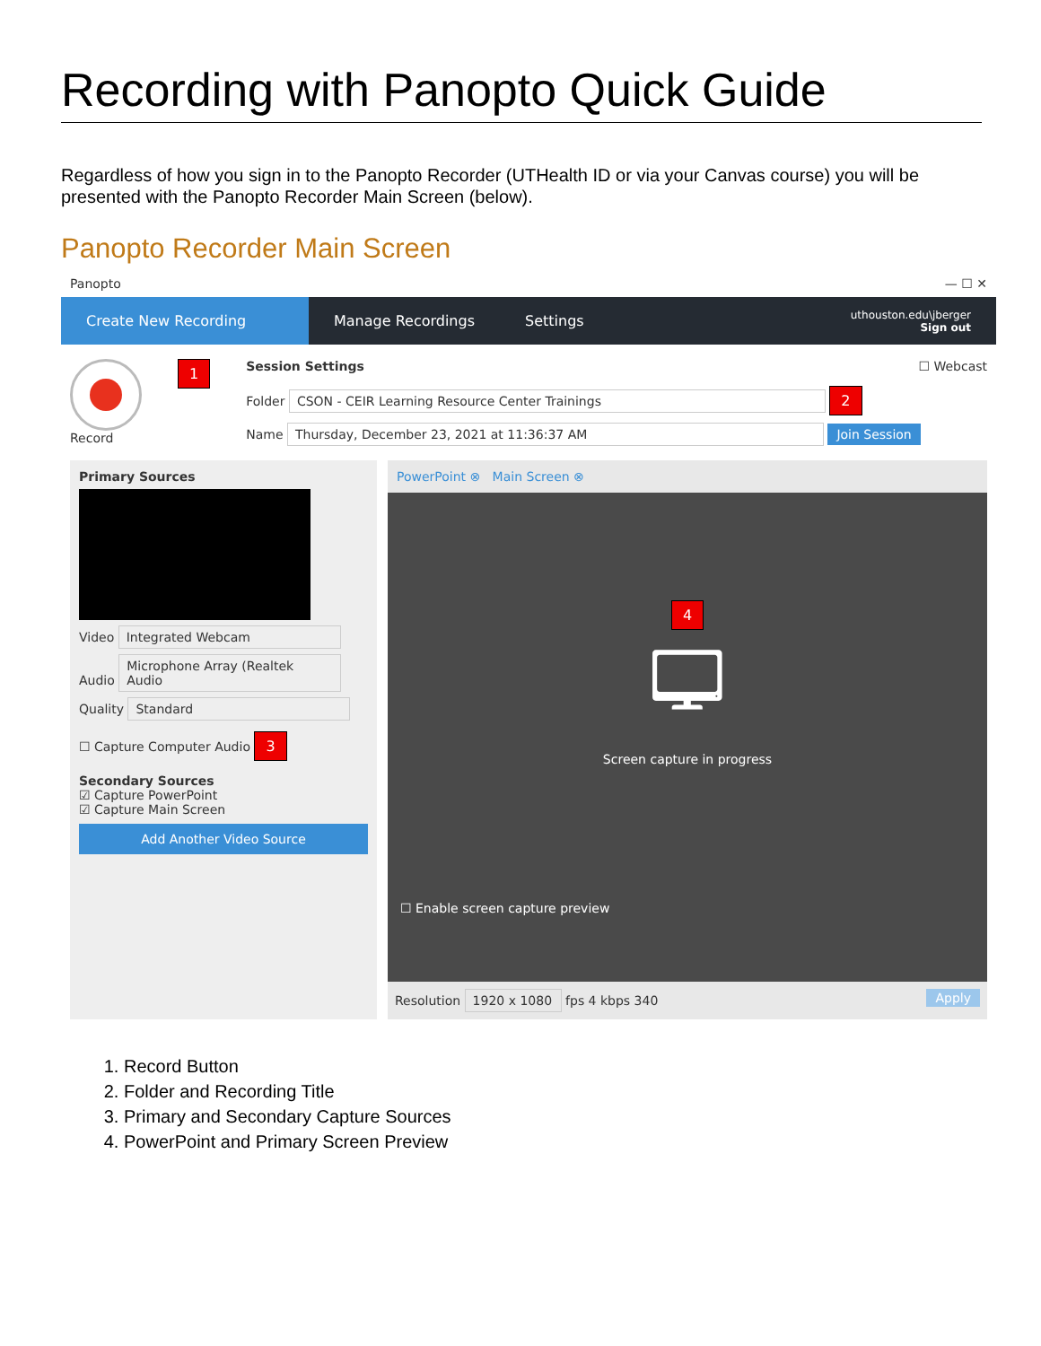Recording with Panopto Quick Guide
Regardless of how you sign in to the Panopto Recorder (UTHealth ID or via your Canvas course) you will be presented with the Panopto Recorder Main Screen (below).
Panopto Recorder Main Screen
Panopto — ☐ ✕
Create New Recording
Manage Recordings Settings
uthouston.edu\jberger
Sign out
Record
1
Session Settings ☐ Webcast
Folder CSON - CEIR Learning Resource Center Trainings 2
Name Thursday, December 23, 2021 at 11:36:37 AM Join Session
Primary Sources
Video Integrated Webcam
Audio Microphone Array (Realtek Audio
Quality Standard
☐ Capture Computer Audio 3
Secondary Sources
☑ Capture PowerPoint
☑ Capture Main Screen
Add Another Video Source
PowerPoint ⊗ Main Screen ⊗
4
🖵
Screen capture in progress
☐ Enable screen capture preview
Resolution 1920 x 1080 fps 4 kbps 340 Apply
1. Record Button
2. Folder and Recording Title
3. Primary and Secondary Capture Sources
4. PowerPoint and Primary Screen Preview